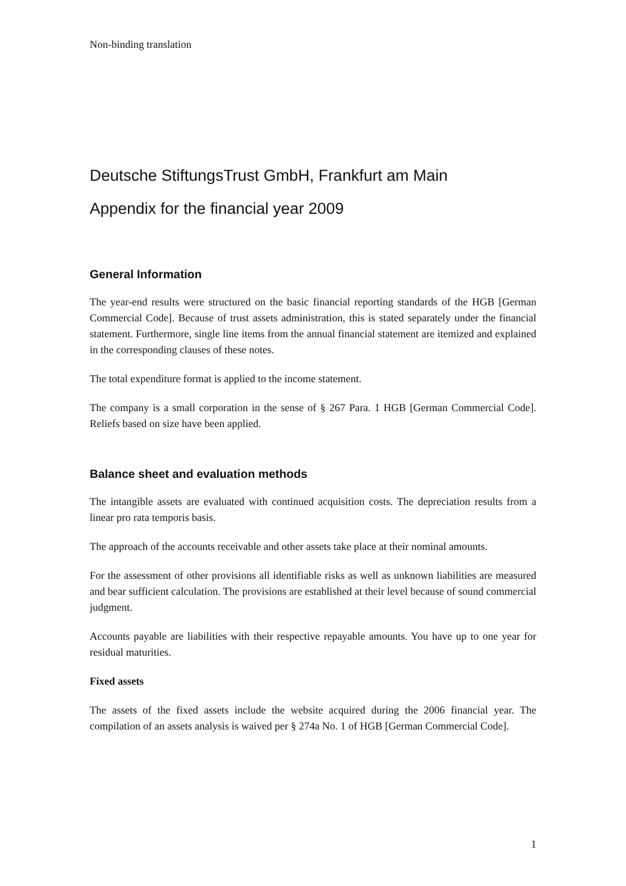Non-binding translation
Deutsche StiftungsTrust GmbH, Frankfurt am Main
Appendix for the financial year 2009
General Information
The year-end results were structured on the basic financial reporting standards of the HGB [German Commercial Code]. Because of trust assets administration, this is stated separately under the financial statement. Furthermore, single line items from the annual financial statement are itemized and explained in the corresponding clauses of these notes.
The total expenditure format is applied to the income statement.
The company is a small corporation in the sense of § 267 Para. 1 HGB [German Commercial Code]. Reliefs based on size have been applied.
Balance sheet and evaluation methods
The intangible assets are evaluated with continued acquisition costs. The depreciation results from a linear pro rata temporis basis.
The approach of the accounts receivable and other assets take place at their nominal amounts.
For the assessment of other provisions all identifiable risks as well as unknown liabilities are measured and bear sufficient calculation. The provisions are established at their level because of sound commercial judgment.
Accounts payable are liabilities with their respective repayable amounts. You have up to one year for residual maturities.
Fixed assets
The assets of the fixed assets include the website acquired during the 2006 financial year. The compilation of an assets analysis is waived per § 274a No. 1 of HGB [German Commercial Code].
1